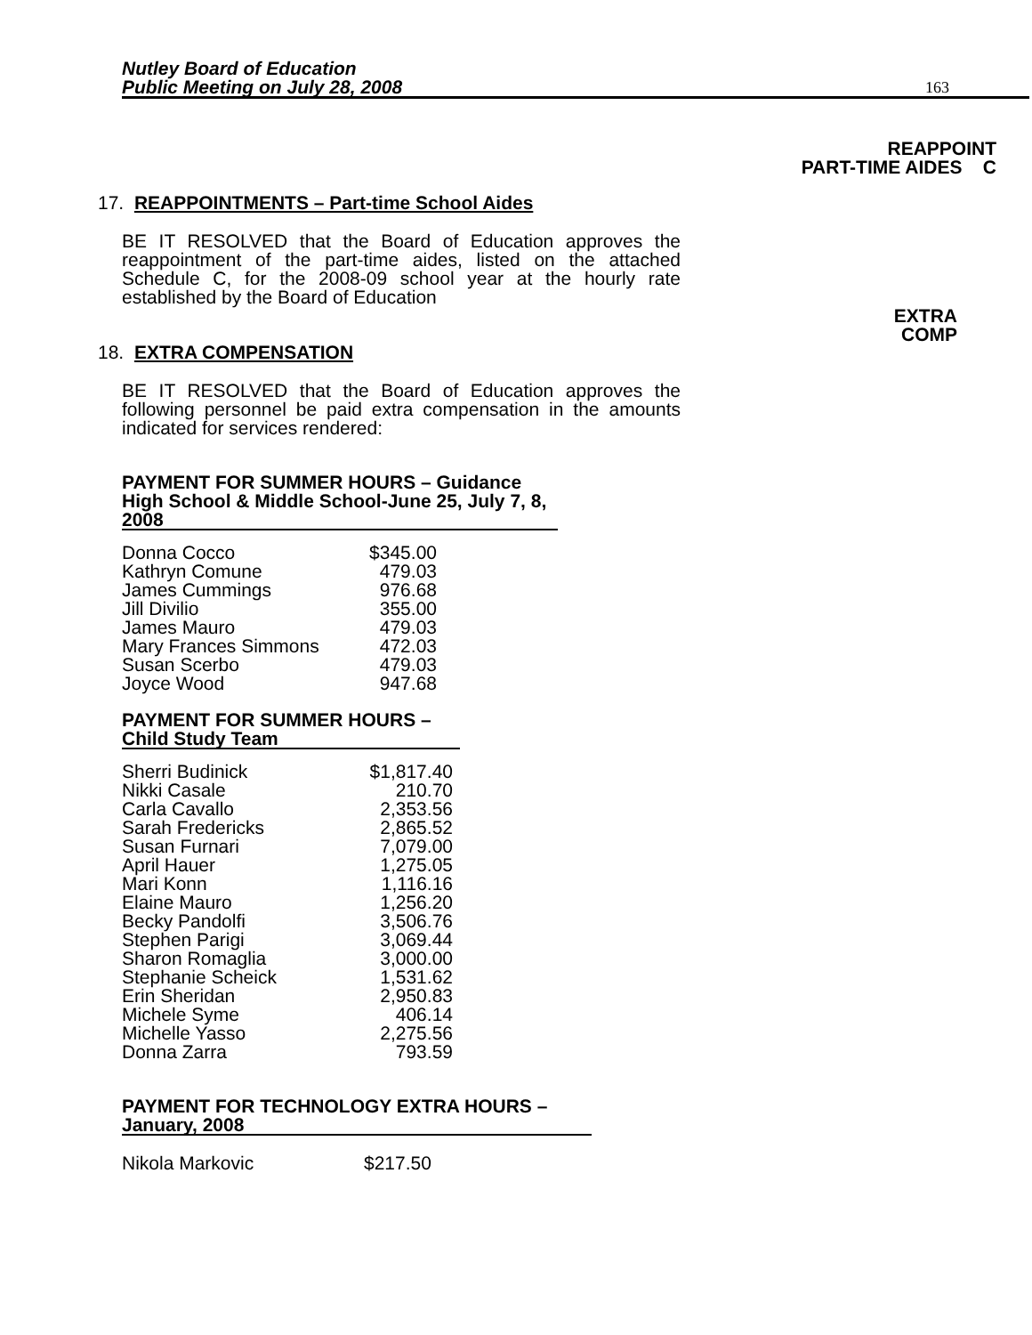Nutley Board of Education
Public Meeting on July 28, 2008
163
REAPPOINT
PART-TIME AIDES C
EXTRA
COMP
17. REAPPOINTMENTS – Part-time School Aides
BE IT RESOLVED that the Board of Education approves the reappointment of the part-time aides, listed on the attached Schedule C, for the 2008-09 school year at the hourly rate established by the Board of Education
18. EXTRA COMPENSATION
BE IT RESOLVED that the Board of Education approves the following personnel be paid extra compensation in the amounts indicated for services rendered:
PAYMENT FOR SUMMER HOURS – Guidance High School & Middle School-June 25, July 7, 8, 2008
| Donna Cocco | $345.00 |
| Kathryn Comune | 479.03 |
| James Cummings | 976.68 |
| Jill Divilio | 355.00 |
| James Mauro | 479.03 |
| Mary Frances Simmons | 472.03 |
| Susan Scerbo | 479.03 |
| Joyce Wood | 947.68 |
PAYMENT FOR SUMMER HOURS –
Child Study Team
| Sherri Budinick | $1,817.40 |
| Nikki Casale | 210.70 |
| Carla Cavallo | 2,353.56 |
| Sarah Fredericks | 2,865.52 |
| Susan Furnari | 7,079.00 |
| April Hauer | 1,275.05 |
| Mari Konn | 1,116.16 |
| Elaine Mauro | 1,256.20 |
| Becky Pandolfi | 3,506.76 |
| Stephen Parigi | 3,069.44 |
| Sharon Romaglia | 3,000.00 |
| Stephanie Scheick | 1,531.62 |
| Erin Sheridan | 2,950.83 |
| Michele Syme | 406.14 |
| Michelle Yasso | 2,275.56 |
| Donna Zarra | 793.59 |
PAYMENT FOR TECHNOLOGY EXTRA HOURS –
January, 2008
| Nikola Markovic | $217.50 |